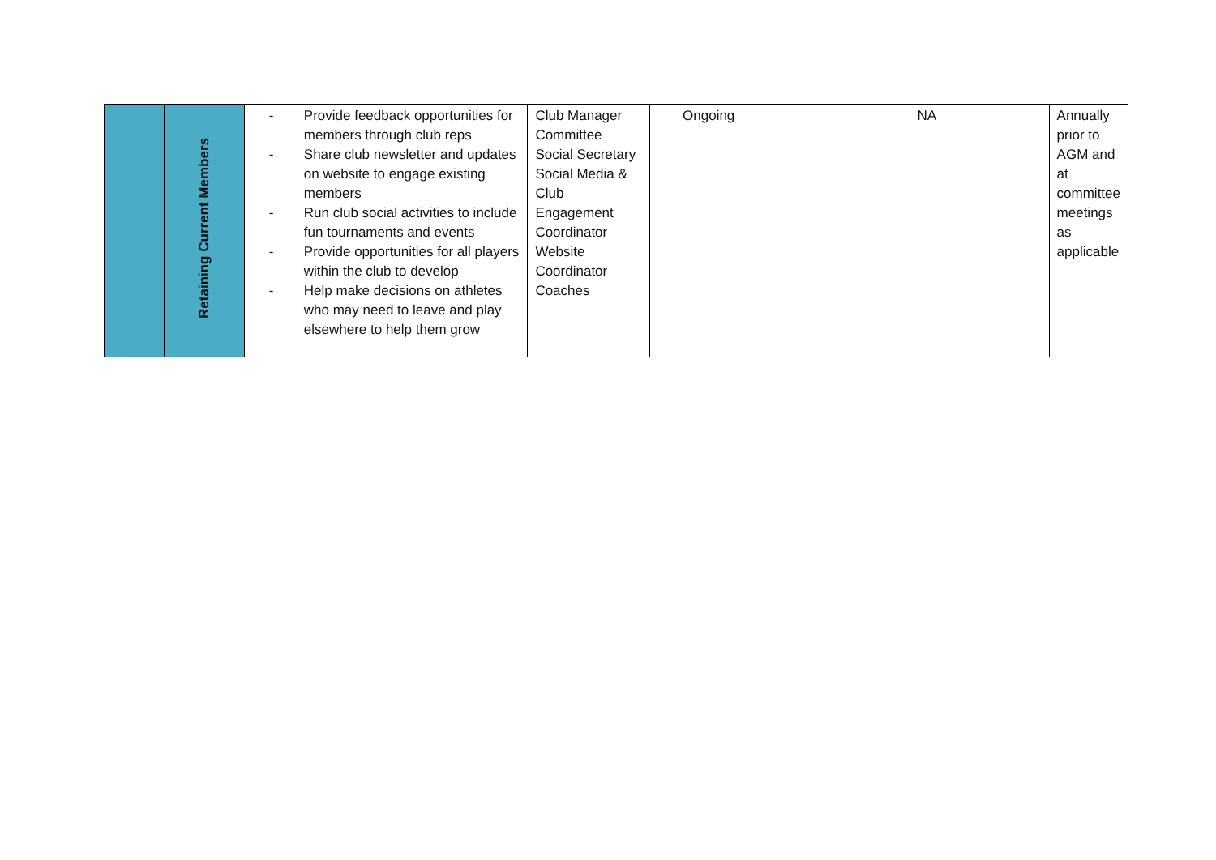| | Retaining Current Members | - Provide feedback opportunities for members through club reps - Share club newsletter and updates on website to engage existing members - Run club social activities to include fun tournaments and events - Provide opportunities for all players within the club to develop - Help make decisions on athletes who may need to leave and play elsewhere to help them grow | Club Manager Committee Social Secretary Social Media & Club Engagement Coordinator Website Coordinator Coaches | Ongoing | NA | Annually prior to AGM and at committee meetings as applicable |